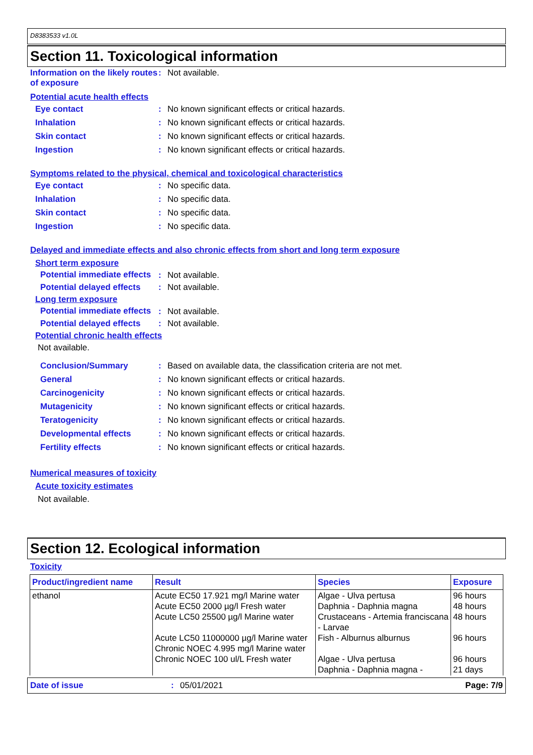D8383533 v1.0L
Section 11. Toxicological information
Information on the likely routes of exposure
: Not available.
Potential acute health effects
Eye contact : No known significant effects or critical hazards.
Inhalation : No known significant effects or critical hazards.
Skin contact : No known significant effects or critical hazards.
Ingestion : No known significant effects or critical hazards.
Symptoms related to the physical, chemical and toxicological characteristics
Eye contact : No specific data.
Inhalation : No specific data.
Skin contact : No specific data.
Ingestion : No specific data.
Delayed and immediate effects and also chronic effects from short and long term exposure
Short term exposure
Potential immediate effects
: Not available.
Potential delayed effects
: Not available.
Long term exposure
Potential immediate effects
: Not available.
Potential delayed effects
: Not available.
Potential chronic health effects
Not available.
Conclusion/Summary : Based on available data, the classification criteria are not met.
General : No known significant effects or critical hazards.
Carcinogenicity : No known significant effects or critical hazards.
Mutagenicity : No known significant effects or critical hazards.
Teratogenicity : No known significant effects or critical hazards.
Developmental effects : No known significant effects or critical hazards.
Fertility effects : No known significant effects or critical hazards.
Numerical measures of toxicity
Acute toxicity estimates
Not available.
Section 12. Ecological information
Toxicity
| Product/ingredient name | Result | Species | Exposure |
| --- | --- | --- | --- |
| ethanol | Acute EC50 17.921 mg/l Marine water Acute EC50 2000 µg/l Fresh water Acute LC50 25500 µg/l Marine water Acute LC50 11000000 µg/l Marine water Chronic NOEC 4.995 mg/l Marine water Chronic NOEC 100 ul/L Fresh water | Algae - Ulva pertusa Daphnia - Daphnia magna Crustaceans - Artemia franciscana - Larvae Fish - Alburnus alburnus Algae - Ulva pertusa Daphnia - Daphnia magna - | 96 hours 48 hours 48 hours 96 hours 96 hours 21 days |
Date of issue: 05/01/2021 Page: 7/9